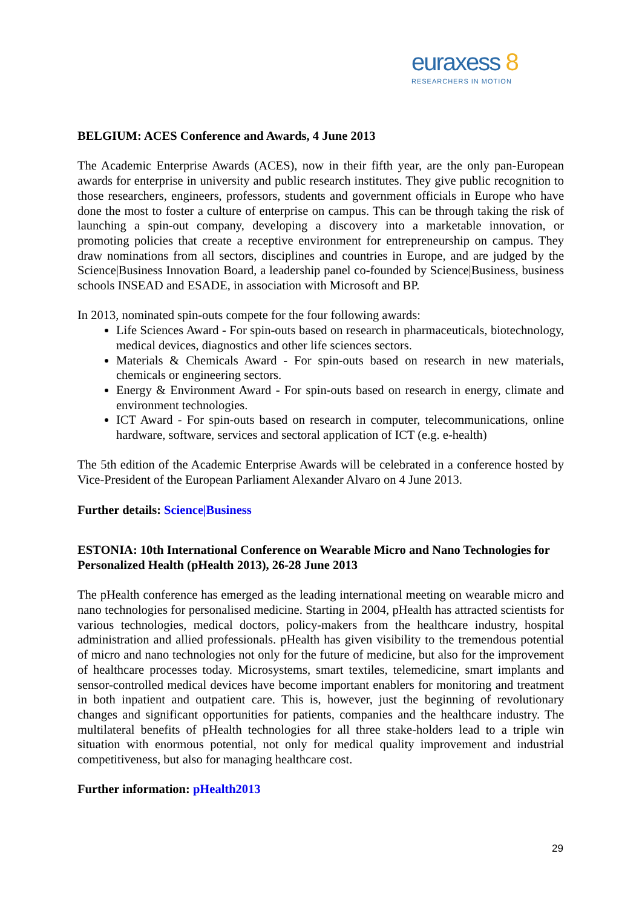euraxess 8
RESEARCHERS IN MOTION
BELGIUM: ACES Conference and Awards, 4 June 2013
The Academic Enterprise Awards (ACES), now in their fifth year, are the only pan-European awards for enterprise in university and public research institutes. They give public recognition to those researchers, engineers, professors, students and government officials in Europe who have done the most to foster a culture of enterprise on campus. This can be through taking the risk of launching a spin-out company, developing a discovery into a marketable innovation, or promoting policies that create a receptive environment for entrepreneurship on campus. They draw nominations from all sectors, disciplines and countries in Europe, and are judged by the Science|Business Innovation Board, a leadership panel co-founded by Science|Business, business schools INSEAD and ESADE, in association with Microsoft and BP.
In 2013, nominated spin-outs compete for the four following awards:
Life Sciences Award - For spin-outs based on research in pharmaceuticals, biotechnology, medical devices, diagnostics and other life sciences sectors.
Materials & Chemicals Award - For spin-outs based on research in new materials, chemicals or engineering sectors.
Energy & Environment Award - For spin-outs based on research in energy, climate and environment technologies.
ICT Award - For spin-outs based on research in computer, telecommunications, online hardware, software, services and sectoral application of ICT (e.g. e-health)
The 5th edition of the Academic Enterprise Awards will be celebrated in a conference hosted by Vice-President of the European Parliament Alexander Alvaro on 4 June 2013.
Further details: Science|Business
ESTONIA: 10th International Conference on Wearable Micro and Nano Technologies for Personalized Health (pHealth 2013), 26-28 June 2013
The pHealth conference has emerged as the leading international meeting on wearable micro and nano technologies for personalised medicine. Starting in 2004, pHealth has attracted scientists for various technologies, medical doctors, policy-makers from the healthcare industry, hospital administration and allied professionals. pHealth has given visibility to the tremendous potential of micro and nano technologies not only for the future of medicine, but also for the improvement of healthcare processes today. Microsystems, smart textiles, telemedicine, smart implants and sensor-controlled medical devices have become important enablers for monitoring and treatment in both inpatient and outpatient care. This is, however, just the beginning of revolutionary changes and significant opportunities for patients, companies and the healthcare industry. The multilateral benefits of pHealth technologies for all three stake-holders lead to a triple win situation with enormous potential, not only for medical quality improvement and industrial competitiveness, but also for managing healthcare cost.
Further information: pHealth2013
29